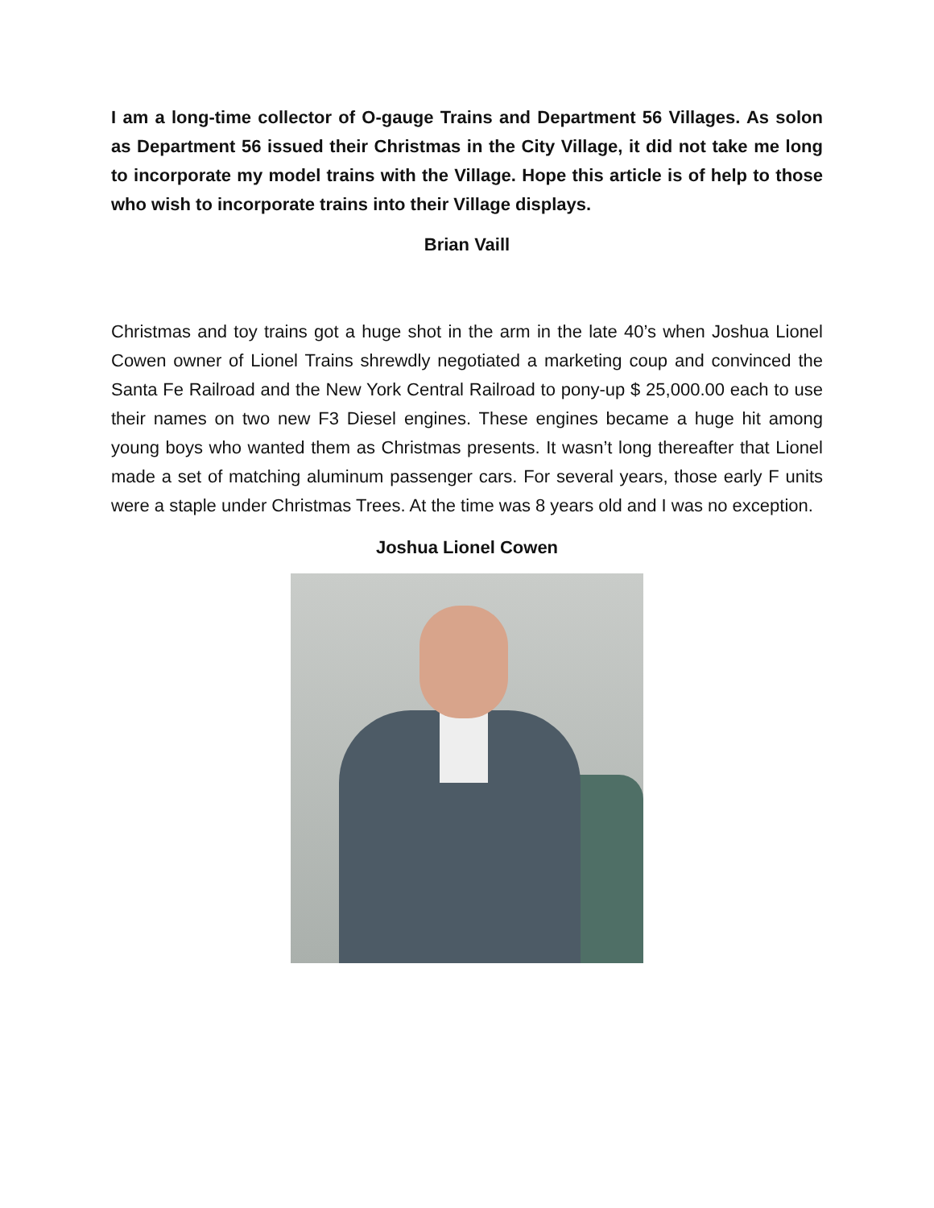I am a long-time collector of O-gauge Trains and Department 56 Villages. As solon as Department 56 issued their Christmas in the City Village, it did not take me long to incorporate my model trains with the Village. Hope this article is of help to those who wish to incorporate trains into their Village displays.
Brian Vaill
Christmas and toy trains got a huge shot in the arm in the late 40’s when Joshua Lionel Cowen owner of Lionel Trains shrewdly negotiated a marketing coup and convinced the Santa Fe Railroad and the New York Central Railroad to pony-up $ 25,000.00 each to use their names on two new F3 Diesel engines. These engines became a huge hit among young boys who wanted them as Christmas presents. It wasn’t long thereafter that Lionel made a set of matching aluminum passenger cars. For several years, those early F units were a staple under Christmas Trees. At the time was 8 years old and I was no exception.
Joshua Lionel Cowen